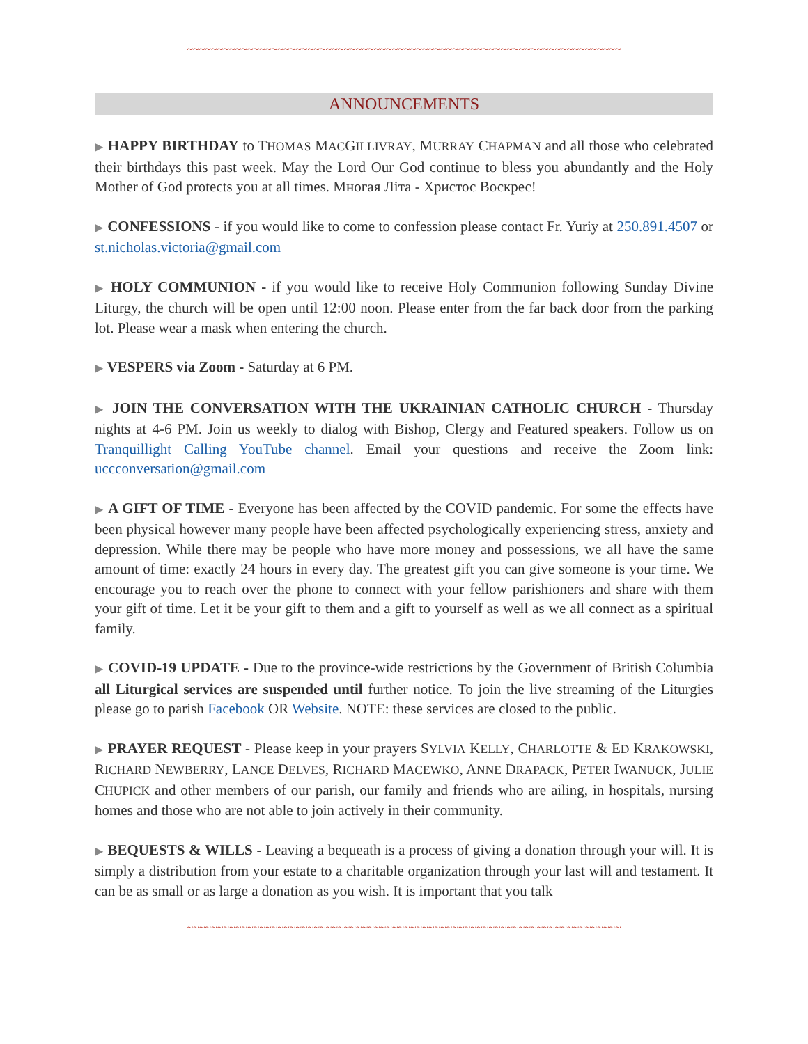~~~~~~~~~~~~~~~~~~~~~~~~~~~~~~~~~~~~~~~~~~~~~~~~~~~~~~~~~~~~~~~~~~~~~~~~
ANNOUNCEMENTS
▶ HAPPY BIRTHDAY to THOMAS MACGILLIVRAY, MURRAY CHAPMAN and all those who celebrated their birthdays this past week. May the Lord Our God continue to bless you abundantly and the Holy Mother of God protects you at all times. Многая Літа - Христос Воскрес!
▶ CONFESSIONS - if you would like to come to confession please contact Fr. Yuriy at 250.891.4507 or st.nicholas.victoria@gmail.com
▶ HOLY COMMUNION - if you would like to receive Holy Communion following Sunday Divine Liturgy, the church will be open until 12:00 noon. Please enter from the far back door from the parking lot. Please wear a mask when entering the church.
▶ VESPERS via Zoom - Saturday at 6 PM.
▶ JOIN THE CONVERSATION WITH THE UKRAINIAN CATHOLIC CHURCH - Thursday nights at 4-6 PM. Join us weekly to dialog with Bishop, Clergy and Featured speakers. Follow us on Tranquillight Calling YouTube channel. Email your questions and receive the Zoom link: uccconversation@gmail.com
▶ A GIFT OF TIME - Everyone has been affected by the COVID pandemic. For some the effects have been physical however many people have been affected psychologically experiencing stress, anxiety and depression. While there may be people who have more money and possessions, we all have the same amount of time: exactly 24 hours in every day. The greatest gift you can give someone is your time. We encourage you to reach over the phone to connect with your fellow parishioners and share with them your gift of time. Let it be your gift to them and a gift to yourself as well as we all connect as a spiritual family.
▶ COVID-19 UPDATE - Due to the province-wide restrictions by the Government of British Columbia all Liturgical services are suspended until further notice. To join the live streaming of the Liturgies please go to parish Facebook OR Website. NOTE: these services are closed to the public.
▶ PRAYER REQUEST - Please keep in your prayers SYLVIA KELLY, CHARLOTTE & ED KRAKOWSKI, RICHARD NEWBERRY, LANCE DELVES, RICHARD MACEWKO, ANNE DRAPACK, PETER IWANUCK, JULIE CHUPICK and other members of our parish, our family and friends who are ailing, in hospitals, nursing homes and those who are not able to join actively in their community.
▶ BEQUESTS & WILLS - Leaving a bequeath is a process of giving a donation through your will. It is simply a distribution from your estate to a charitable organization through your last will and testament. It can be as small or as large a donation as you wish. It is important that you talk
~~~~~~~~~~~~~~~~~~~~~~~~~~~~~~~~~~~~~~~~~~~~~~~~~~~~~~~~~~~~~~~~~~~~~~~~